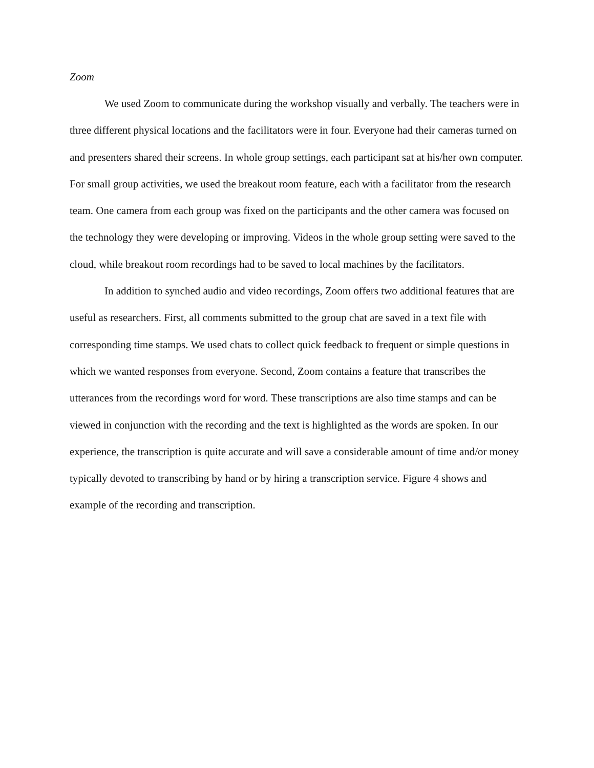Zoom
We used Zoom to communicate during the workshop visually and verbally. The teachers were in three different physical locations and the facilitators were in four. Everyone had their cameras turned on and presenters shared their screens. In whole group settings, each participant sat at his/her own computer. For small group activities, we used the breakout room feature, each with a facilitator from the research team. One camera from each group was fixed on the participants and the other camera was focused on the technology they were developing or improving. Videos in the whole group setting were saved to the cloud, while breakout room recordings had to be saved to local machines by the facilitators.
In addition to synched audio and video recordings, Zoom offers two additional features that are useful as researchers. First, all comments submitted to the group chat are saved in a text file with corresponding time stamps. We used chats to collect quick feedback to frequent or simple questions in which we wanted responses from everyone. Second, Zoom contains a feature that transcribes the utterances from the recordings word for word. These transcriptions are also time stamps and can be viewed in conjunction with the recording and the text is highlighted as the words are spoken. In our experience, the transcription is quite accurate and will save a considerable amount of time and/or money typically devoted to transcribing by hand or by hiring a transcription service. Figure 4 shows and example of the recording and transcription.